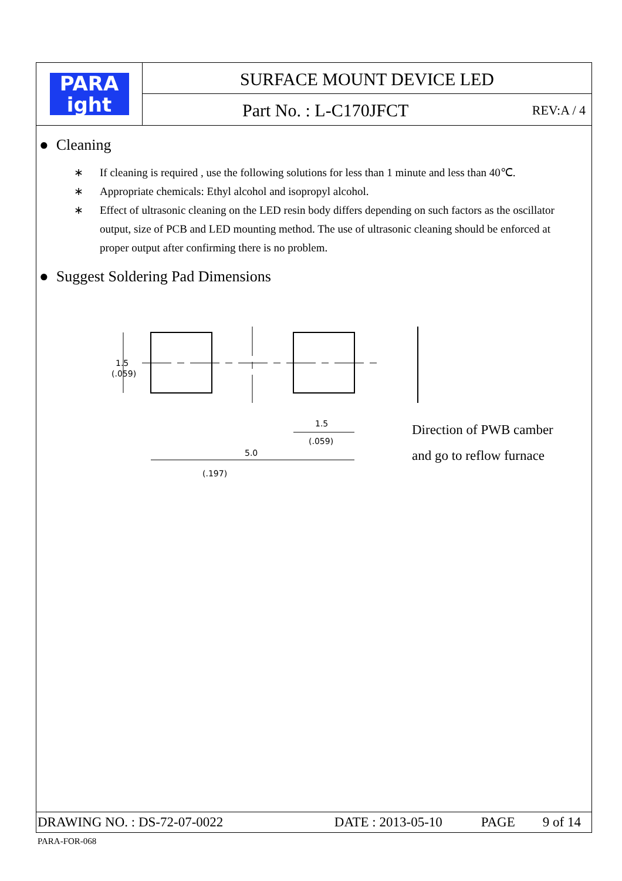PARA
ight
SURFACE MOUNT DEVICE LED
Part No. : L-C170JFCT REV:A / 4
● Cleaning
∗ If cleaning is required , use the following solutions for less than 1 minute and less than 40℃.
∗ Appropriate chemicals: Ethyl alcohol and isopropyl alcohol.
∗ Effect of ultrasonic cleaning on the LED resin body differs depending on such factors as the oscillator output, size of PCB and LED mounting method. The use of ultrasonic cleaning should be enforced at proper output after confirming there is no problem.
● Suggest Soldering Pad Dimensions
1.5
(.059)
1.5
(.059)
5.0
Direction of PWB camber
and go to reflow furnace
(.197)
DRAWING NO. : DS-72-07-0022 DATE : 2013-05-10 PAGE 9 of 14
PARA-FOR-068